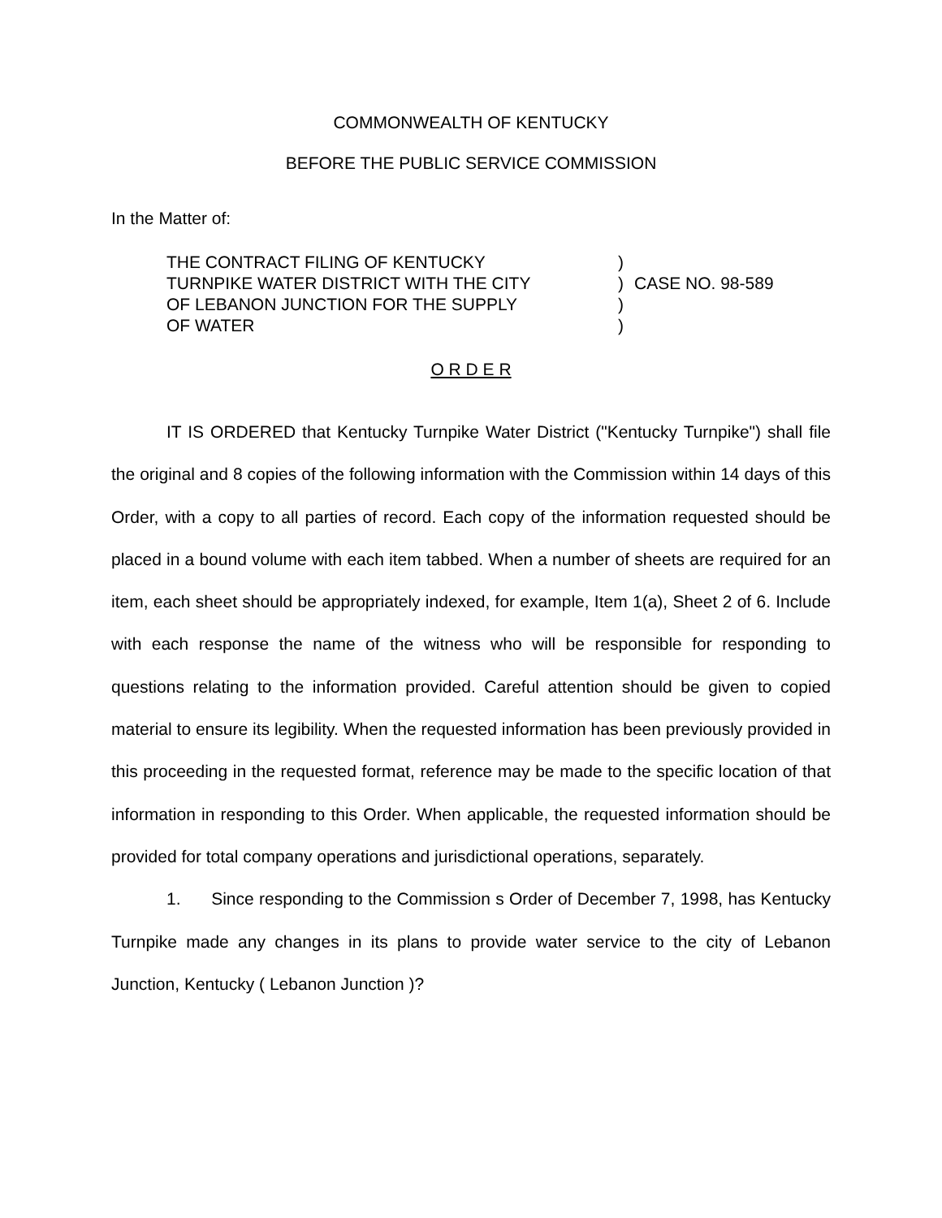COMMONWEALTH OF KENTUCKY
BEFORE THE PUBLIC SERVICE COMMISSION
In the Matter of:
THE CONTRACT FILING OF KENTUCKY
TURNPIKE WATER DISTRICT WITH THE CITY
OF LEBANON JUNCTION FOR THE SUPPLY
OF WATER
)
)
)
)
CASE NO. 98-589
O R D E R
IT IS ORDERED that Kentucky Turnpike Water District ("Kentucky Turnpike") shall file the original and 8 copies of the following information with the Commission within 14 days of this Order, with a copy to all parties of record. Each copy of the information requested should be placed in a bound volume with each item tabbed. When a number of sheets are required for an item, each sheet should be appropriately indexed, for example, Item 1(a), Sheet 2 of 6. Include with each response the name of the witness who will be responsible for responding to questions relating to the information provided. Careful attention should be given to copied material to ensure its legibility. When the requested information has been previously provided in this proceeding in the requested format, reference may be made to the specific location of that information in responding to this Order. When applicable, the requested information should be provided for total company operations and jurisdictional operations, separately.
1. Since responding to the Commission s Order of December 7, 1998, has Kentucky Turnpike made any changes in its plans to provide water service to the city of Lebanon Junction, Kentucky ( Lebanon Junction )?